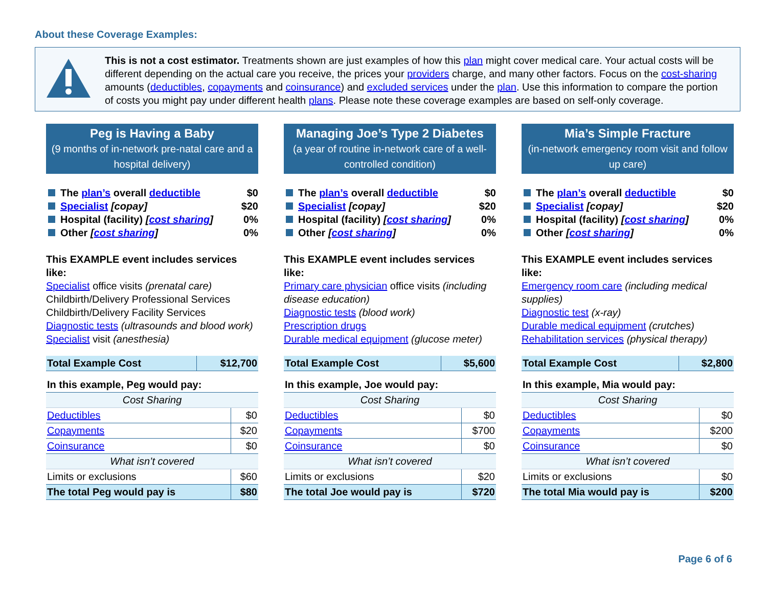About these Coverage Examples:
This is not a cost estimator. Treatments shown are just examples of how this plan might cover medical care. Your actual costs will be different depending on the actual care you receive, the prices your providers charge, and many other factors. Focus on the cost-sharing amounts (deductibles, copayments and coinsurance) and excluded services under the plan. Use this information to compare the portion of costs you might pay under different health plans. Please note these coverage examples are based on self-only coverage.
Peg is Having a Baby
(9 months of in-network pre-natal care and a hospital delivery)
The plan’s overall deductible $0
Specialist [copay] $20
Hospital (facility) [cost sharing] 0%
Other [cost sharing] 0%
This EXAMPLE event includes services like:
Specialist office visits (prenatal care)
Childbirth/Delivery Professional Services
Childbirth/Delivery Facility Services
Diagnostic tests (ultrasounds and blood work)
Specialist visit (anesthesia)
| Total Example Cost | $12,700 |
| In this example, Peg would pay: | |
| Cost Sharing | |
| Deductibles | $0 |
| Copayments | $20 |
| Coinsurance | $0 |
| What isn’t covered | |
| Limits or exclusions | $60 |
| The total Peg would pay is | $80 |
Managing Joe’s Type 2 Diabetes
(a year of routine in-network care of a well-controlled condition)
The plan’s overall deductible $0
Specialist [copay] $20
Hospital (facility) [cost sharing] 0%
Other [cost sharing] 0%
This EXAMPLE event includes services like:
Primary care physician office visits (including disease education)
Diagnostic tests (blood work)
Prescription drugs
Durable medical equipment (glucose meter)
| Total Example Cost | $5,600 |
| In this example, Joe would pay: | |
| Cost Sharing | |
| Deductibles | $0 |
| Copayments | $700 |
| Coinsurance | $0 |
| What isn’t covered | |
| Limits or exclusions | $20 |
| The total Joe would pay is | $720 |
Mia’s Simple Fracture
(in-network emergency room visit and follow up care)
The plan’s overall deductible $0
Specialist [copay] $20
Hospital (facility) [cost sharing] 0%
Other [cost sharing] 0%
This EXAMPLE event includes services like:
Emergency room care (including medical supplies)
Diagnostic test (x-ray)
Durable medical equipment (crutches)
Rehabilitation services (physical therapy)
| Total Example Cost | $2,800 |
| In this example, Mia would pay: | |
| Cost Sharing | |
| Deductibles | $0 |
| Copayments | $200 |
| Coinsurance | $0 |
| What isn’t covered | |
| Limits or exclusions | $0 |
| The total Mia would pay is | $200 |
Page 6 of 6